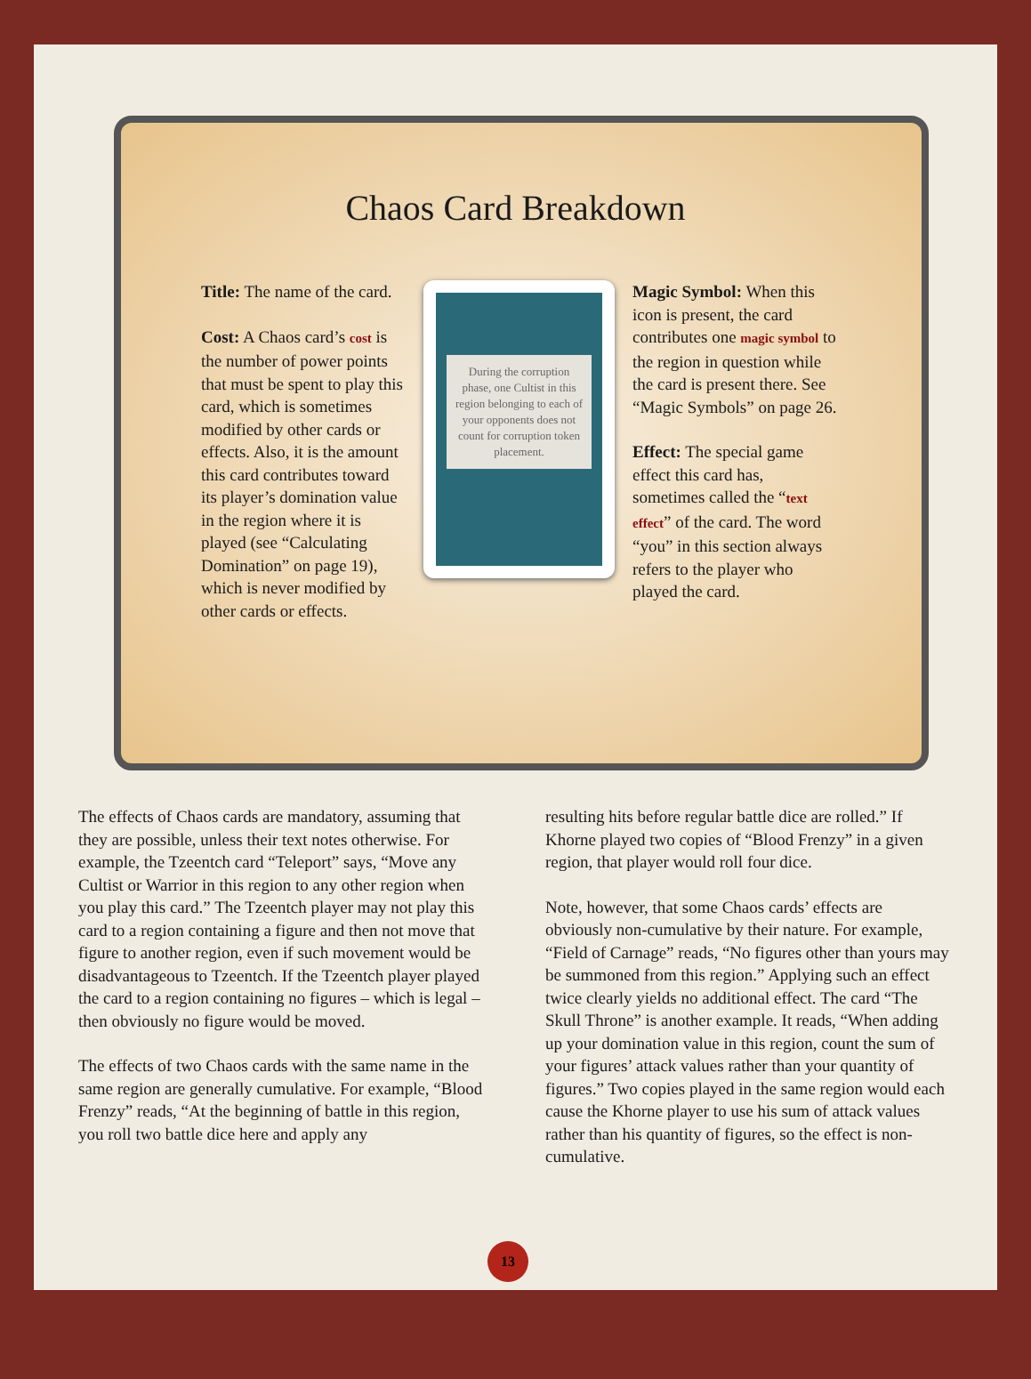Chaos Card Breakdown
Title: The name of the card.
Cost: A Chaos card’s cost is the number of power points that must be spent to play this card, which is sometimes modified by other cards or effects. Also, it is the amount this card contributes toward its player’s domination value in the region where it is played (see “Calculating Domination” on page 19), which is never modified by other cards or effects.
During the corruption phase, one Cultist in this region belonging to each of your opponents does not count for corruption token placement.
Magic Symbol: When this icon is present, the card contributes one magic symbol to the region in question while the card is present there. See “Magic Symbols” on page 26.
Effect: The special game effect this card has, sometimes called the “text effect” of the card. The word “you” in this section always refers to the player who played the card.
The effects of Chaos cards are mandatory, assuming that they are possible, unless their text notes otherwise. For example, the Tzeentch card “Teleport” says, “Move any Cultist or Warrior in this region to any other region when you play this card.” The Tzeentch player may not play this card to a region containing a figure and then not move that figure to another region, even if such movement would be disadvantageous to Tzeentch. If the Tzeentch player played the card to a region containing no figures – which is legal – then obviously no figure would be moved.
The effects of two Chaos cards with the same name in the same region are generally cumulative. For example, “Blood Frenzy” reads, “At the beginning of battle in this region, you roll two battle dice here and apply any
resulting hits before regular battle dice are rolled.” If Khorne played two copies of “Blood Frenzy” in a given region, that player would roll four dice.
Note, however, that some Chaos cards’ effects are obviously non-cumulative by their nature. For example, “Field of Carnage” reads, “No figures other than yours may be summoned from this region.” Applying such an effect twice clearly yields no additional effect. The card “The Skull Throne” is another example. It reads, “When adding up your domination value in this region, count the sum of your figures’ attack values rather than your quantity of figures.” Two copies played in the same region would each cause the Khorne player to use his sum of attack values rather than his quantity of figures, so the effect is non-cumulative.
13